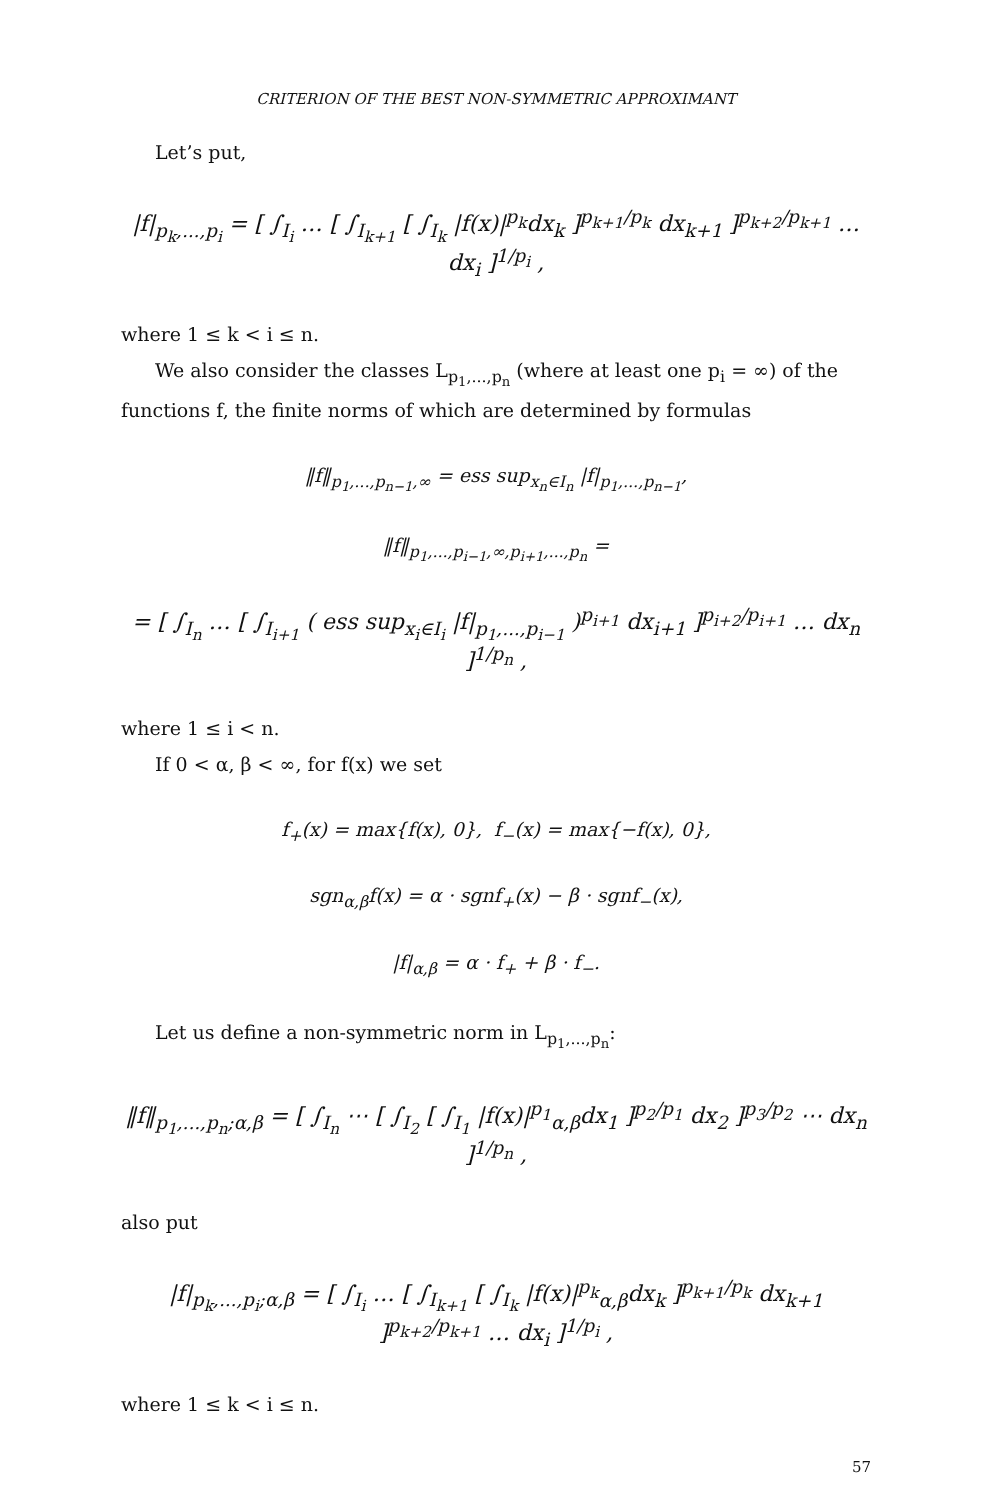CRITERION OF THE BEST NON-SYMMETRIC APPROXIMANT
Let’s put,
|f|<sub>p<sub>k</sub>,...,p<sub>i</sub></sub> = [ ∫<sub>I<sub>i</sub></sub> … [ ∫<sub>I<sub>k+1</sub></sub> [ ∫<sub>I<sub>k</sub></sub> |f(x)|<sup>p<sub>k</sub></sup>dx<sub>k</sub> ]<sup>p<sub>k+1</sub>/p<sub>k</sub></sup> dx<sub>k+1</sub> ]<sup>p<sub>k+2</sub>/p<sub>k+1</sub></sup> … dx<sub>i</sub> ]<sup>1/p<sub>i</sub></sup> ,
where 1 ≤ k < i ≤ n.
We also consider the classes L<sub>p<sub>1</sub>,...,p<sub>n</sub></sub> (where at least one p<sub>i</sub> = ∞) of the functions f, the finite norms of which are determined by formulas
‖f‖<sub>p<sub>1</sub>,...,p<sub>n−1</sub>,∞</sub> = ess sup<sub>x<sub>n</sub>∈I<sub>n</sub></sub> |f|<sub>p<sub>1</sub>,...,p<sub>n−1</sub></sub>,
‖f‖<sub>p<sub>1</sub>,...,p<sub>i−1</sub>,∞,p<sub>i+1</sub>,...,p<sub>n</sub></sub> =
= [ ∫<sub>I<sub>n</sub></sub> … [ ∫<sub>I<sub>i+1</sub></sub> ( ess sup<sub>x<sub>i</sub>∈I<sub>i</sub></sub> |f|<sub>p<sub>1</sub>,...,p<sub>i−1</sub></sub> )<sup>p<sub>i+1</sub></sup> dx<sub>i+1</sub> ]<sup>p<sub>i+2</sub>/p<sub>i+1</sub></sup> … dx<sub>n</sub> ]<sup>1/p<sub>n</sub></sup> ,
where 1 ≤ i < n.
If 0 < α, β < ∞, for f(x) we set
f<sub>+</sub>(x) = max{f(x), 0}, f<sub>−</sub>(x) = max{−f(x), 0},
sgn<sub>α,β</sub>f(x) = α · sgnf<sub>+</sub>(x) − β · sgnf<sub>−</sub>(x),
|f|<sub>α,β</sub> = α · f<sub>+</sub> + β · f<sub>−</sub>.
Let us define a non-symmetric norm in L<sub>p<sub>1</sub>,...,p<sub>n</sub></sub>:
‖f‖<sub>p<sub>1</sub>,...,p<sub>n</sub>;α,β</sub> = [ ∫<sub>I<sub>n</sub></sub> ⋯ [ ∫<sub>I<sub>2</sub></sub> [ ∫<sub>I<sub>1</sub></sub> |f(x)|<sup>p<sub>1</sub></sup><sub>α,β</sub>dx<sub>1</sub> ]<sup>p<sub>2</sub>/p<sub>1</sub></sup> dx<sub>2</sub> ]<sup>p<sub>3</sub>/p<sub>2</sub></sup> ⋯ dx<sub>n</sub> ]<sup>1/p<sub>n</sub></sup> ,
also put
|f|<sub>p<sub>k</sub>,...,p<sub>i</sub>;α,β</sub> = [ ∫<sub>I<sub>i</sub></sub> … [ ∫<sub>I<sub>k+1</sub></sub> [ ∫<sub>I<sub>k</sub></sub> |f(x)|<sup>p<sub>k</sub></sup><sub>α,β</sub>dx<sub>k</sub> ]<sup>p<sub>k+1</sub>/p<sub>k</sub></sup> dx<sub>k+1</sub> ]<sup>p<sub>k+2</sub>/p<sub>k+1</sub></sup> … dx<sub>i</sub> ]<sup>1/p<sub>i</sub></sup> ,
where 1 ≤ k < i ≤ n.
57